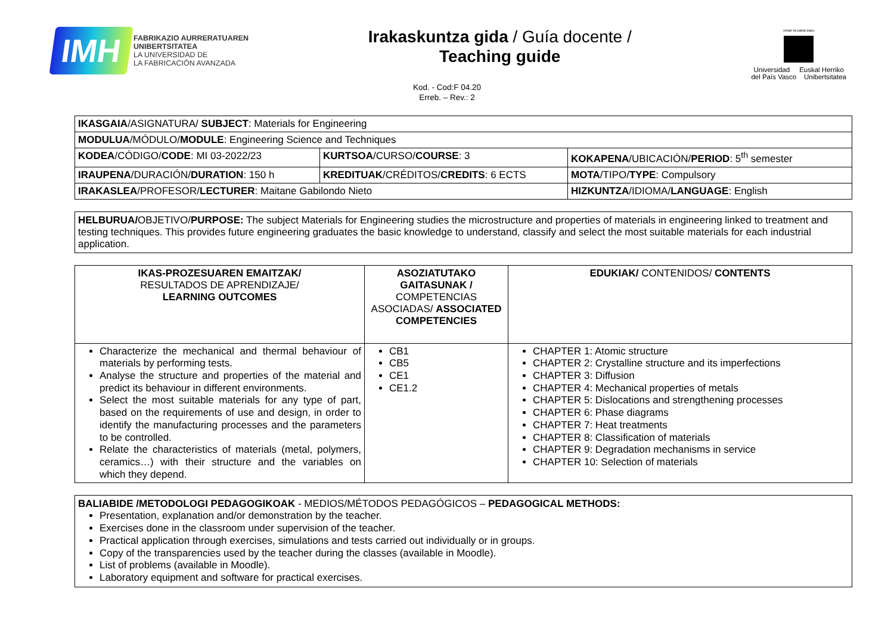IMH
FABRIKAZIO AURRERATUAREN
UNIBERTSITATEA
LA UNIVERSIDAD DE
LA FABRICACIÓN AVANZADA
Irakaskuntza gida / Guía docente /
Teaching guide
eman ta zabal zazu
Universidad Euskal Herriko
del País Vasco Unibertsitatea
Kod. - Cod:F 04.20
Erreb. – Rev.: 2
| IKASGAIA /ASIGNATURA/ SUBJECT : Materials for Engineering | | |
| MODULUA /MÓDULO/ MODULE : Engineering Science and Techniques | | |
| KODEA /CÓDIGO/ CODE : MI 03-2022/23 | KURTSOA /CURSO/ COURSE : 3 | KOKAPENA /UBICACIÓN/ PERIOD : 5<sup>th</sup> semester |
| IRAUPENA /DURACIÓN/ DURATION : 150 h | KREDITUAK /CRÉDITOS/ CREDITS : 6 ECTS | MOTA /TIPO/ TYPE : Compulsory |
| IRAKASLEA /PROFESOR/ LECTURER : Maitane Gabilondo Nieto | | HIZKUNTZA /IDIOMA/ LANGUAGE : English |
HELBURUA/OBJETIVO/PURPOSE: The subject Materials for Engineering studies the microstructure and properties of materials in engineering linked to treatment and testing techniques. This provides future engineering graduates the basic knowledge to understand, classify and select the most suitable materials for each industrial application.
| IKAS-PROZESUAREN EMAITZAK/ RESULTADOS DE APRENDIZAJE/ LEARNING OUTCOMES | ASOZIATUTAKO GAITASUNAK / COMPETENCIAS ASOCIADAS/ ASSOCIATED COMPETENCIES | EDUKIAK/ CONTENIDOS/ CONTENTS |
| --- | --- | --- |
| Characterize the mechanical and thermal behaviour of materials by performing tests. Analyse the structure and properties of the material and predict its behaviour in different environments. Select the most suitable materials for any type of part, based on the requirements of use and design, in order to identify the manufacturing processes and the parameters to be controlled. Relate the characteristics of materials (metal, polymers, ceramics…) with their structure and the variables on which they depend. | CB1 CB5 CE1 CE1.2 | CHAPTER 1: Atomic structure CHAPTER 2: Crystalline structure and its imperfections CHAPTER 3: Diffusion CHAPTER 4: Mechanical properties of metals CHAPTER 5: Dislocations and strengthening processes CHAPTER 6: Phase diagrams CHAPTER 7: Heat treatments CHAPTER 8: Classification of materials CHAPTER 9: Degradation mechanisms in service CHAPTER 10: Selection of materials |
BALIABIDE /METODOLOGI PEDAGOGIKOAK - MEDIOS/MÉTODOS PEDAGÓGICOS – PEDAGOGICAL METHODS:
Presentation, explanation and/or demonstration by the teacher.
Exercises done in the classroom under supervision of the teacher.
Practical application through exercises, simulations and tests carried out individually or in groups.
Copy of the transparencies used by the teacher during the classes (available in Moodle).
List of problems (available in Moodle).
Laboratory equipment and software for practical exercises.